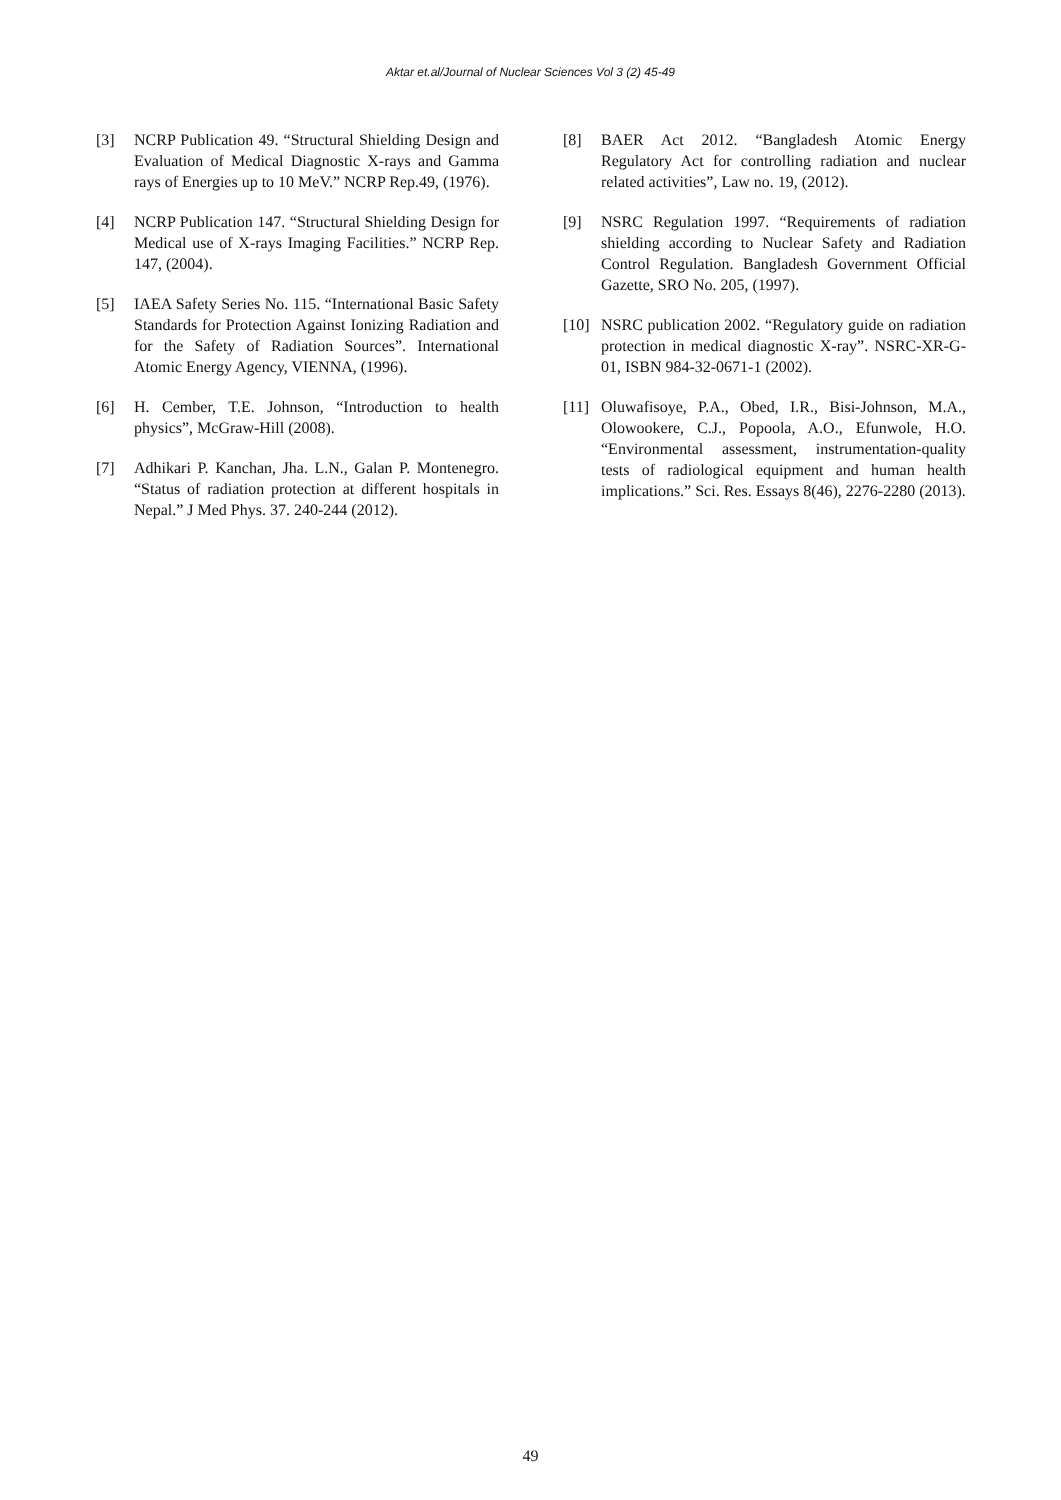Aktar et.al/Journal of Nuclear Sciences Vol 3 (2) 45-49
[3] NCRP Publication 49. “Structural Shielding Design and Evaluation of Medical Diagnostic X-rays and Gamma rays of Energies up to 10 MeV.” NCRP Rep.49, (1976).
[4] NCRP Publication 147. “Structural Shielding Design for Medical use of X-rays Imaging Facilities.” NCRP Rep. 147, (2004).
[5] IAEA Safety Series No. 115. “International Basic Safety Standards for Protection Against Ionizing Radiation and for the Safety of Radiation Sources”. International Atomic Energy Agency, VIENNA, (1996).
[6] H. Cember, T.E. Johnson, “Introduction to health physics”, McGraw-Hill (2008).
[7] Adhikari P. Kanchan, Jha. L.N., Galan P. Montenegro. “Status of radiation protection at different hospitals in Nepal.” J Med Phys. 37. 240-244 (2012).
[8] BAER Act 2012. “Bangladesh Atomic Energy Regulatory Act for controlling radiation and nuclear related activities”, Law no. 19, (2012).
[9] NSRC Regulation 1997. “Requirements of radiation shielding according to Nuclear Safety and Radiation Control Regulation. Bangladesh Government Official Gazette, SRO No. 205, (1997).
[10] NSRC publication 2002. “Regulatory guide on radiation protection in medical diagnostic X-ray”. NSRC-XR-G-01, ISBN 984-32-0671-1 (2002).
[11] Oluwafisoye, P.A., Obed, I.R., Bisi-Johnson, M.A., Olowookere, C.J., Popoola, A.O., Efunwole, H.O. “Environmental assessment, instrumentation-quality tests of radiological equipment and human health implications.” Sci. Res. Essays 8(46), 2276-2280 (2013).
49